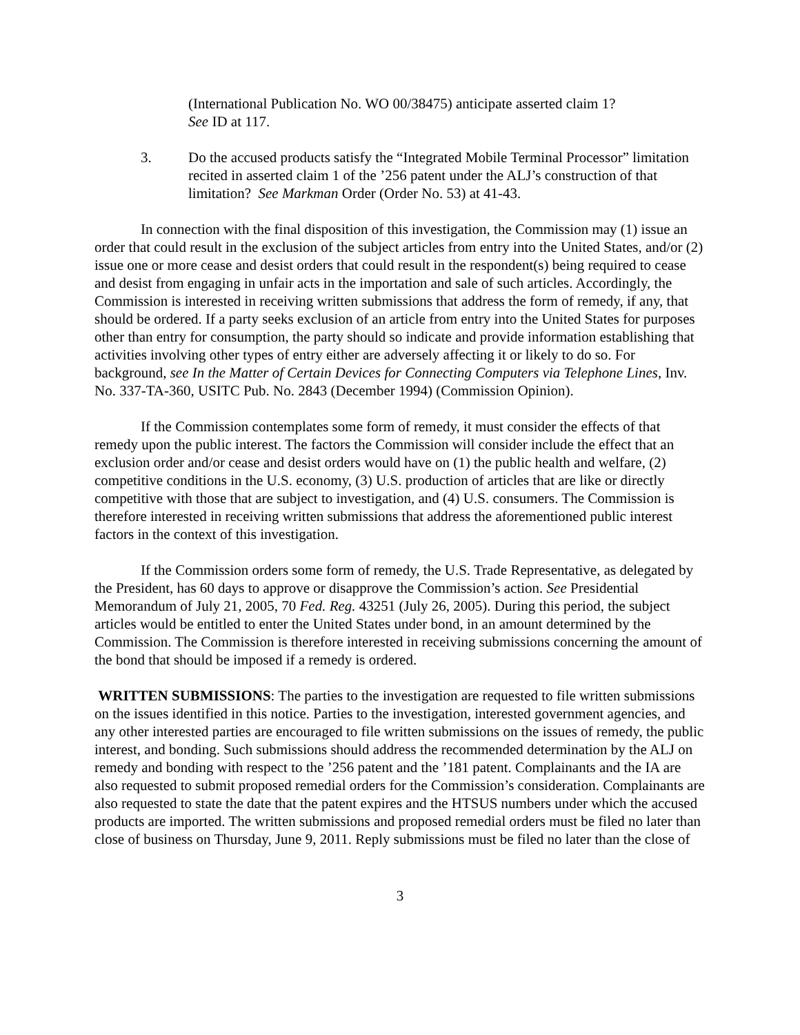(International Publication No. WO 00/38475) anticipate asserted claim 1?
See ID at 117.
3. Do the accused products satisfy the “Integrated Mobile Terminal Processor” limitation recited in asserted claim 1 of the ’256 patent under the ALJ’s construction of that limitation? See Markman Order (Order No. 53) at 41-43.
In connection with the final disposition of this investigation, the Commission may (1) issue an order that could result in the exclusion of the subject articles from entry into the United States, and/or (2) issue one or more cease and desist orders that could result in the respondent(s) being required to cease and desist from engaging in unfair acts in the importation and sale of such articles. Accordingly, the Commission is interested in receiving written submissions that address the form of remedy, if any, that should be ordered. If a party seeks exclusion of an article from entry into the United States for purposes other than entry for consumption, the party should so indicate and provide information establishing that activities involving other types of entry either are adversely affecting it or likely to do so. For background, see In the Matter of Certain Devices for Connecting Computers via Telephone Lines, Inv. No. 337-TA-360, USITC Pub. No. 2843 (December 1994) (Commission Opinion).
If the Commission contemplates some form of remedy, it must consider the effects of that remedy upon the public interest. The factors the Commission will consider include the effect that an exclusion order and/or cease and desist orders would have on (1) the public health and welfare, (2) competitive conditions in the U.S. economy, (3) U.S. production of articles that are like or directly competitive with those that are subject to investigation, and (4) U.S. consumers. The Commission is therefore interested in receiving written submissions that address the aforementioned public interest factors in the context of this investigation.
If the Commission orders some form of remedy, the U.S. Trade Representative, as delegated by the President, has 60 days to approve or disapprove the Commission’s action. See Presidential Memorandum of July 21, 2005, 70 Fed. Reg. 43251 (July 26, 2005). During this period, the subject articles would be entitled to enter the United States under bond, in an amount determined by the Commission. The Commission is therefore interested in receiving submissions concerning the amount of the bond that should be imposed if a remedy is ordered.
WRITTEN SUBMISSIONS: The parties to the investigation are requested to file written submissions on the issues identified in this notice. Parties to the investigation, interested government agencies, and any other interested parties are encouraged to file written submissions on the issues of remedy, the public interest, and bonding. Such submissions should address the recommended determination by the ALJ on remedy and bonding with respect to the ’256 patent and the ’181 patent. Complainants and the IA are also requested to submit proposed remedial orders for the Commission’s consideration. Complainants are also requested to state the date that the patent expires and the HTSUS numbers under which the accused products are imported. The written submissions and proposed remedial orders must be filed no later than close of business on Thursday, June 9, 2011. Reply submissions must be filed no later than the close of
3